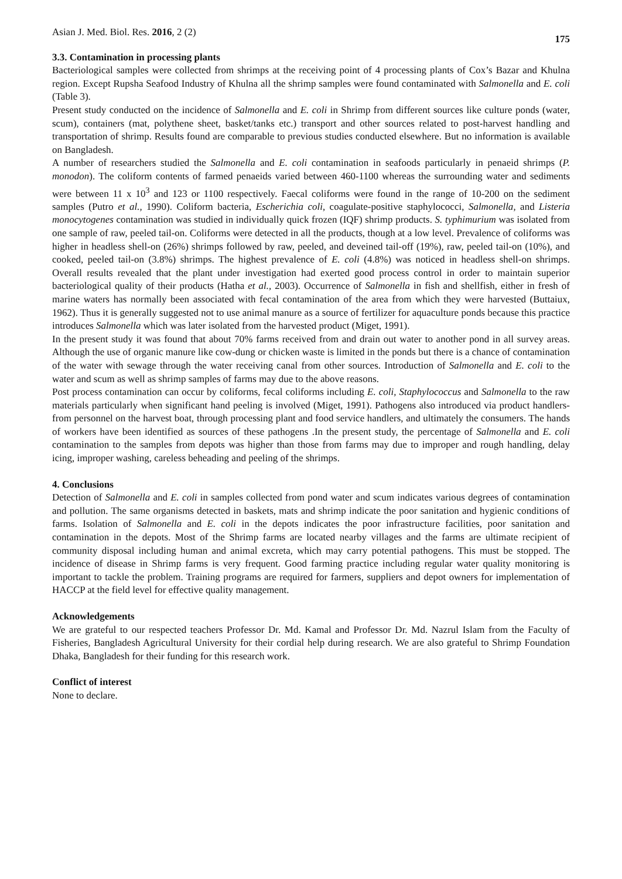Asian J. Med. Biol. Res. 2016, 2 (2) 175
3.3. Contamination in processing plants
Bacteriological samples were collected from shrimps at the receiving point of 4 processing plants of Cox’s Bazar and Khulna region. Except Rupsha Seafood Industry of Khulna all the shrimp samples were found contaminated with Salmonella and E. coli (Table 3).
Present study conducted on the incidence of Salmonella and E. coli in Shrimp from different sources like culture ponds (water, scum), containers (mat, polythene sheet, basket/tanks etc.) transport and other sources related to post-harvest handling and transportation of shrimp. Results found are comparable to previous studies conducted elsewhere. But no information is available on Bangladesh.
A number of researchers studied the Salmonella and E. coli contamination in seafoods particularly in penaeid shrimps (P. monodon). The coliform contents of farmed penaeids varied between 460-1100 whereas the surrounding water and sediments were between 11 x 10<sup>3</sup> and 123 or 1100 respectively. Faecal coliforms were found in the range of 10-200 on the sediment samples (Putro et al., 1990). Coliform bacteria, Escherichia coli, coagulate-positive staphylococci, Salmonella, and Listeria monocytogenes contamination was studied in individually quick frozen (IQF) shrimp products. S. typhimurium was isolated from one sample of raw, peeled tail-on. Coliforms were detected in all the products, though at a low level. Prevalence of coliforms was higher in headless shell-on (26%) shrimps followed by raw, peeled, and deveined tail-off (19%), raw, peeled tail-on (10%), and cooked, peeled tail-on (3.8%) shrimps. The highest prevalence of E. coli (4.8%) was noticed in headless shell-on shrimps. Overall results revealed that the plant under investigation had exerted good process control in order to maintain superior bacteriological quality of their products (Hatha et al., 2003). Occurrence of Salmonella in fish and shellfish, either in fresh of marine waters has normally been associated with fecal contamination of the area from which they were harvested (Buttaiux, 1962). Thus it is generally suggested not to use animal manure as a source of fertilizer for aquaculture ponds because this practice introduces Salmonella which was later isolated from the harvested product (Miget, 1991).
In the present study it was found that about 70% farms received from and drain out water to another pond in all survey areas. Although the use of organic manure like cow-dung or chicken waste is limited in the ponds but there is a chance of contamination of the water with sewage through the water receiving canal from other sources. Introduction of Salmonella and E. coli to the water and scum as well as shrimp samples of farms may due to the above reasons.
Post process contamination can occur by coliforms, fecal coliforms including E. coli, Staphylococcus and Salmonella to the raw materials particularly when significant hand peeling is involved (Miget, 1991). Pathogens also introduced via product handlers-from personnel on the harvest boat, through processing plant and food service handlers, and ultimately the consumers. The hands of workers have been identified as sources of these pathogens .In the present study, the percentage of Salmonella and E. coli contamination to the samples from depots was higher than those from farms may due to improper and rough handling, delay icing, improper washing, careless beheading and peeling of the shrimps.
4. Conclusions
Detection of Salmonella and E. coli in samples collected from pond water and scum indicates various degrees of contamination and pollution. The same organisms detected in baskets, mats and shrimp indicate the poor sanitation and hygienic conditions of farms. Isolation of Salmonella and E. coli in the depots indicates the poor infrastructure facilities, poor sanitation and contamination in the depots. Most of the Shrimp farms are located nearby villages and the farms are ultimate recipient of community disposal including human and animal excreta, which may carry potential pathogens. This must be stopped. The incidence of disease in Shrimp farms is very frequent. Good farming practice including regular water quality monitoring is important to tackle the problem. Training programs are required for farmers, suppliers and depot owners for implementation of HACCP at the field level for effective quality management.
Acknowledgements
We are grateful to our respected teachers Professor Dr. Md. Kamal and Professor Dr. Md. Nazrul Islam from the Faculty of Fisheries, Bangladesh Agricultural University for their cordial help during research. We are also grateful to Shrimp Foundation Dhaka, Bangladesh for their funding for this research work.
Conflict of interest
None to declare.